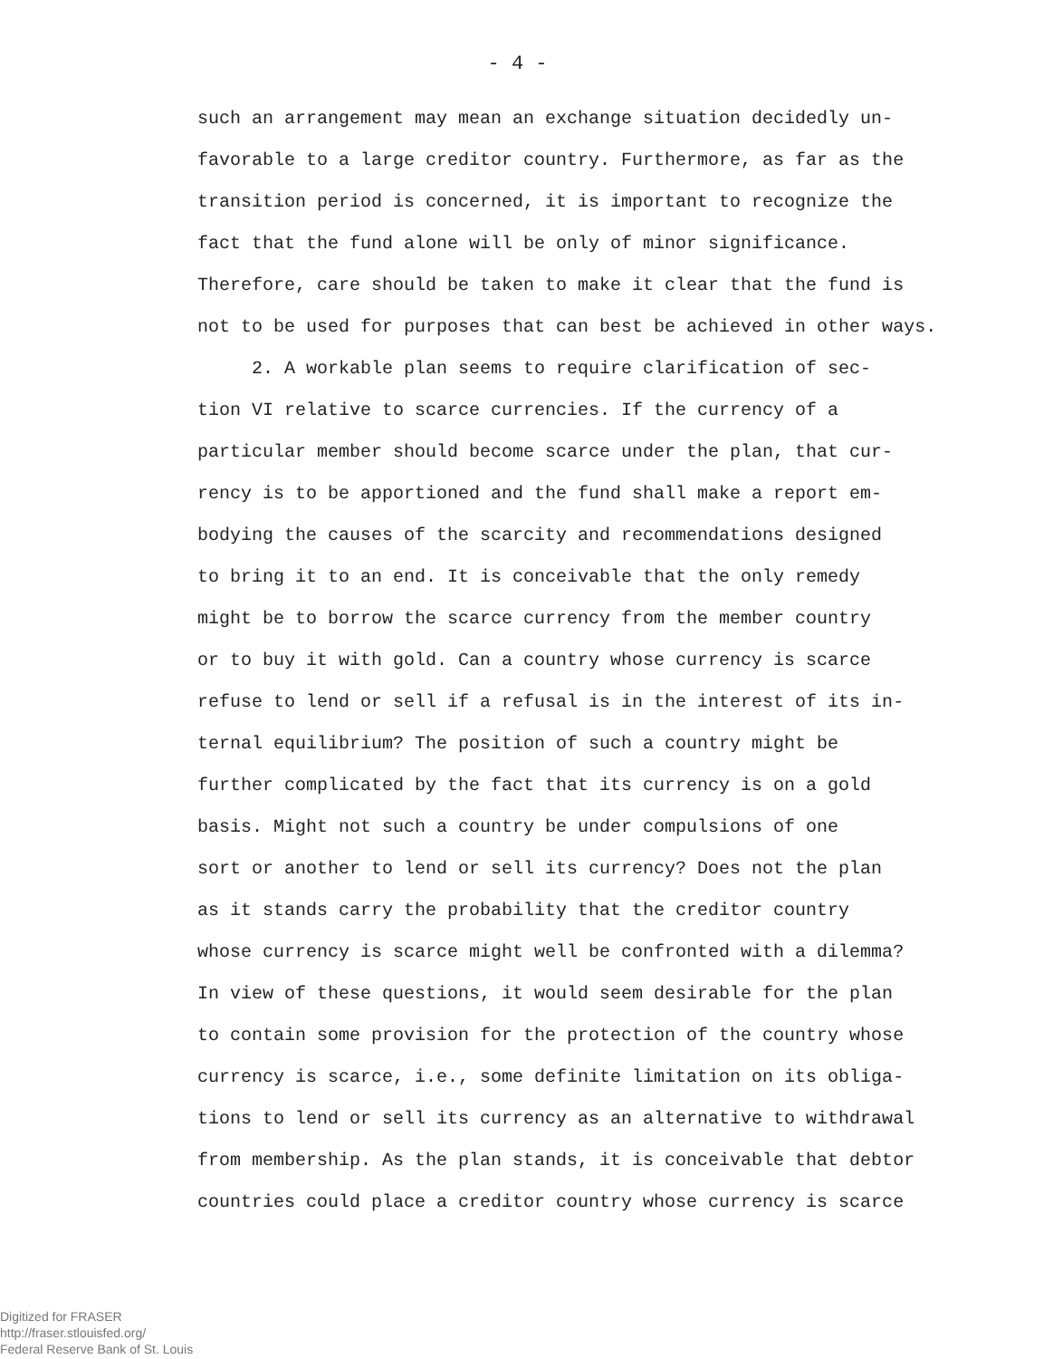- 4 -
such an arrangement may mean an exchange situation decidedly un-
favorable to a large creditor country. Furthermore, as far as the
transition period is concerned, it is important to recognize the
fact that the fund alone will be only of minor significance.
Therefore, care should be taken to make it clear that the fund is
not to be used for purposes that can best be achieved in other ways.
2. A workable plan seems to require clarification of sec-
tion VI relative to scarce currencies. If the currency of a
particular member should become scarce under the plan, that cur-
rency is to be apportioned and the fund shall make a report em-
bodying the causes of the scarcity and recommendations designed
to bring it to an end. It is conceivable that the only remedy
might be to borrow the scarce currency from the member country
or to buy it with gold. Can a country whose currency is scarce
refuse to lend or sell if a refusal is in the interest of its in-
ternal equilibrium? The position of such a country might be
further complicated by the fact that its currency is on a gold
basis. Might not such a country be under compulsions of one
sort or another to lend or sell its currency? Does not the plan
as it stands carry the probability that the creditor country
whose currency is scarce might well be confronted with a dilemma?
In view of these questions, it would seem desirable for the plan
to contain some provision for the protection of the country whose
currency is scarce, i.e., some definite limitation on its obliga-
tions to lend or sell its currency as an alternative to withdrawal
from membership. As the plan stands, it is conceivable that debtor
countries could place a creditor country whose currency is scarce
Digitized for FRASER
http://fraser.stlouisfed.org/
Federal Reserve Bank of St. Louis